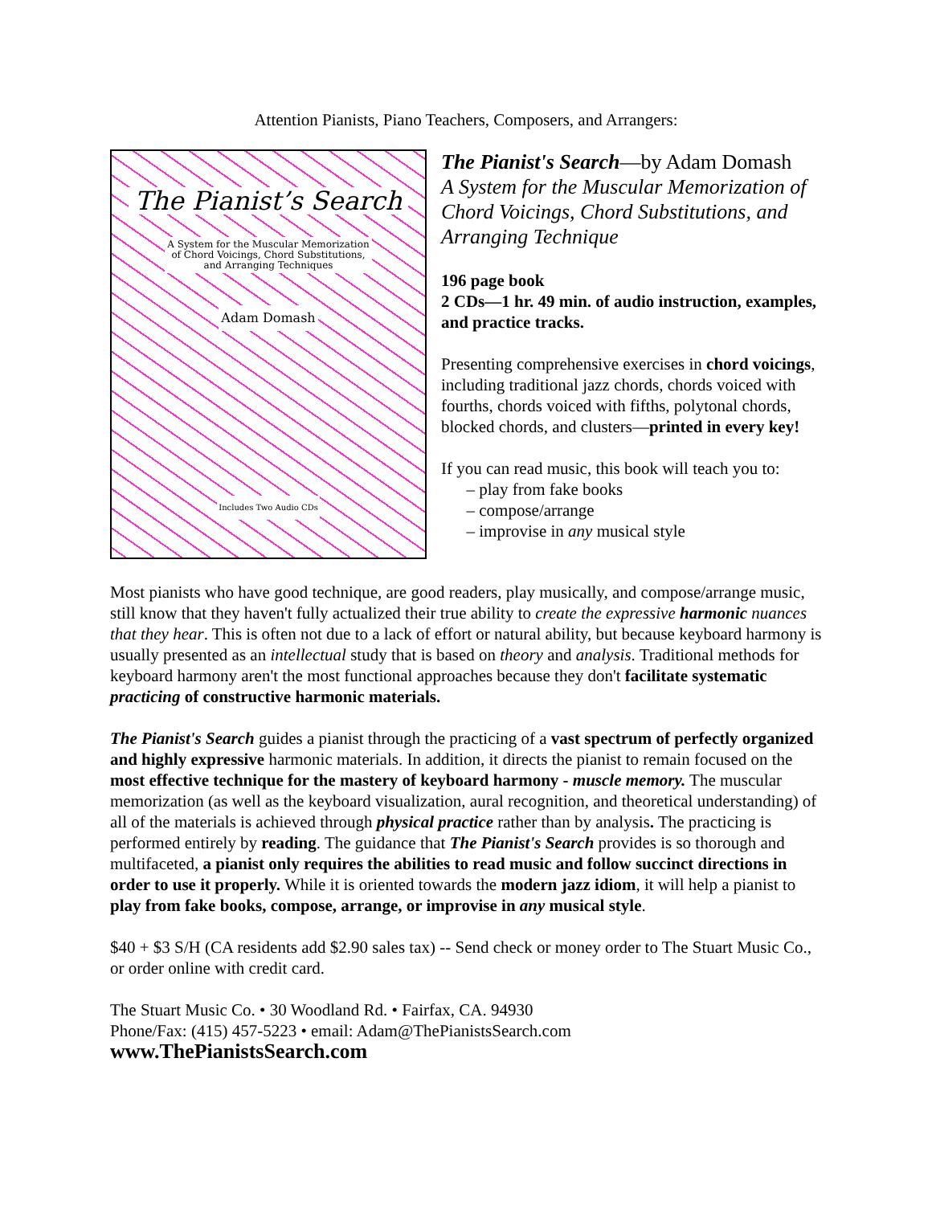Attention Pianists, Piano Teachers, Composers, and Arrangers:
The Pianist’s Search
A System for the Muscular Memorization
of Chord Voicings, Chord Substitutions,
and Arranging Techniques
Adam Domash
Includes Two Audio CDs
The Pianist's Search—by Adam Domash
A System for the Muscular Memorization of Chord Voicings, Chord Substitutions, and Arranging Technique
196 page book
2 CDs—1 hr. 49 min. of audio instruction, examples, and practice tracks.
Presenting comprehensive exercises in chord voicings, including traditional jazz chords, chords voiced with fourths, chords voiced with fifths, polytonal chords, blocked chords, and clusters—printed in every key!
If you can read music, this book will teach you to:
– play from fake books
– compose/arrange
– improvise in any musical style
Most pianists who have good technique, are good readers, play musically, and compose/arrange music, still know that they haven't fully actualized their true ability to create the expressive harmonic nuances that they hear. This is often not due to a lack of effort or natural ability, but because keyboard harmony is usually presented as an intellectual study that is based on theory and analysis. Traditional methods for keyboard harmony aren't the most functional approaches because they don't facilitate systematic practicing of constructive harmonic materials.
The Pianist's Search guides a pianist through the practicing of a vast spectrum of perfectly organized and highly expressive harmonic materials. In addition, it directs the pianist to remain focused on the most effective technique for the mastery of keyboard harmony - muscle memory. The muscular memorization (as well as the keyboard visualization, aural recognition, and theoretical understanding) of all of the materials is achieved through physical practice rather than by analysis. The practicing is performed entirely by reading. The guidance that The Pianist's Search provides is so thorough and multifaceted, a pianist only requires the abilities to read music and follow succinct directions in order to use it properly. While it is oriented towards the modern jazz idiom, it will help a pianist to play from fake books, compose, arrange, or improvise in any musical style.
$40 + $3 S/H (CA residents add $2.90 sales tax) -- Send check or money order to The Stuart Music Co., or order online with credit card.
The Stuart Music Co. • 30 Woodland Rd. • Fairfax, CA. 94930
Phone/Fax: (415) 457-5223 • email: Adam@ThePianistsSearch.com
www.ThePianistsSearch.com